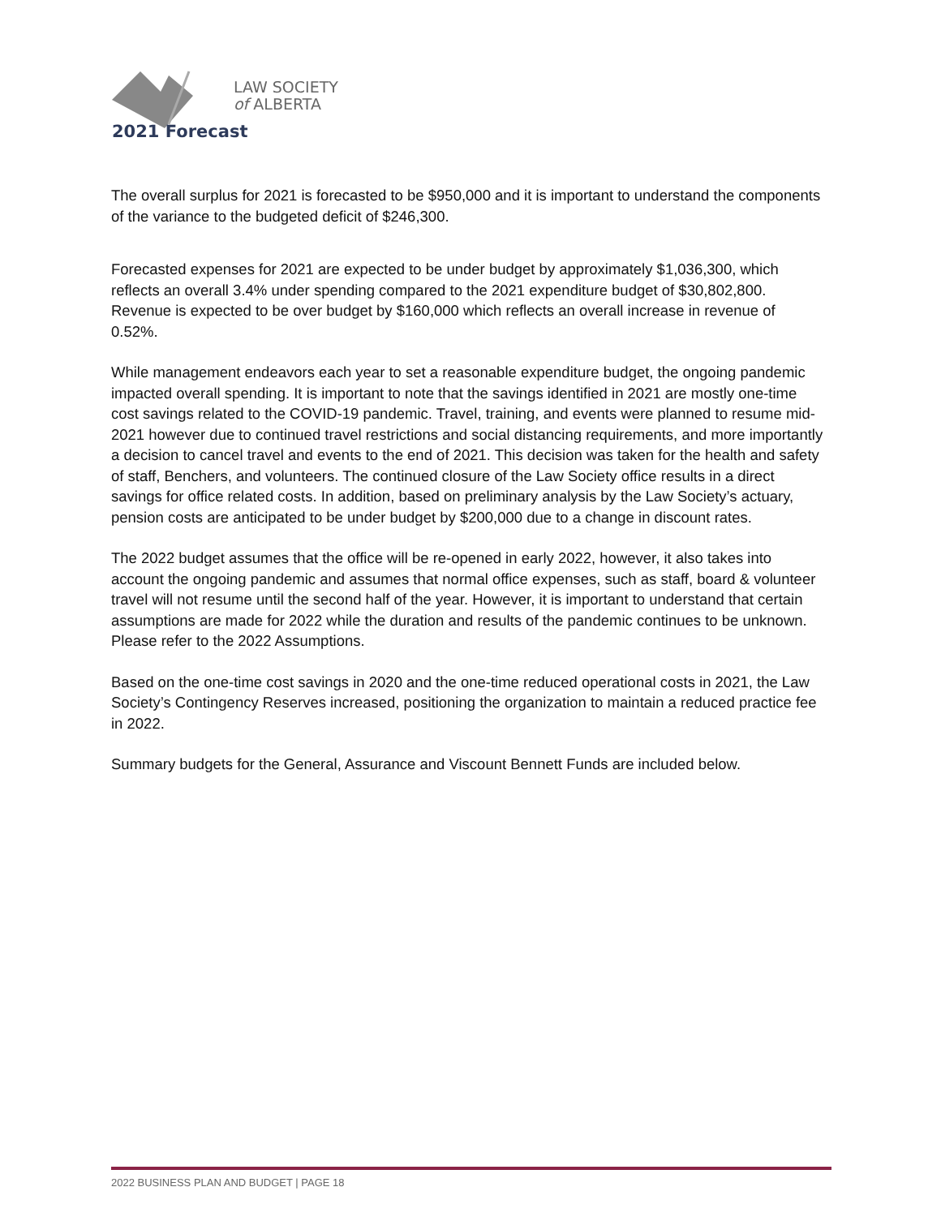LAW SOCIETY
of ALBERTA
2021 Forecast
The overall surplus for 2021 is forecasted to be $950,000 and it is important to understand the components of the variance to the budgeted deficit of $246,300.
Forecasted expenses for 2021 are expected to be under budget by approximately $1,036,300, which reflects an overall 3.4% under spending compared to the 2021 expenditure budget of $30,802,800. Revenue is expected to be over budget by $160,000 which reflects an overall increase in revenue of 0.52%.
While management endeavors each year to set a reasonable expenditure budget, the ongoing pandemic impacted overall spending. It is important to note that the savings identified in 2021 are mostly one-time cost savings related to the COVID-19 pandemic. Travel, training, and events were planned to resume mid-2021 however due to continued travel restrictions and social distancing requirements, and more importantly a decision to cancel travel and events to the end of 2021. This decision was taken for the health and safety of staff, Benchers, and volunteers. The continued closure of the Law Society office results in a direct savings for office related costs. In addition, based on preliminary analysis by the Law Society’s actuary, pension costs are anticipated to be under budget by $200,000 due to a change in discount rates.
The 2022 budget assumes that the office will be re-opened in early 2022, however, it also takes into account the ongoing pandemic and assumes that normal office expenses, such as staff, board & volunteer travel will not resume until the second half of the year. However, it is important to understand that certain assumptions are made for 2022 while the duration and results of the pandemic continues to be unknown. Please refer to the 2022 Assumptions.
Based on the one-time cost savings in 2020 and the one-time reduced operational costs in 2021, the Law Society’s Contingency Reserves increased, positioning the organization to maintain a reduced practice fee in 2022.
Summary budgets for the General, Assurance and Viscount Bennett Funds are included below.
2022 BUSINESS PLAN AND BUDGET | PAGE 18